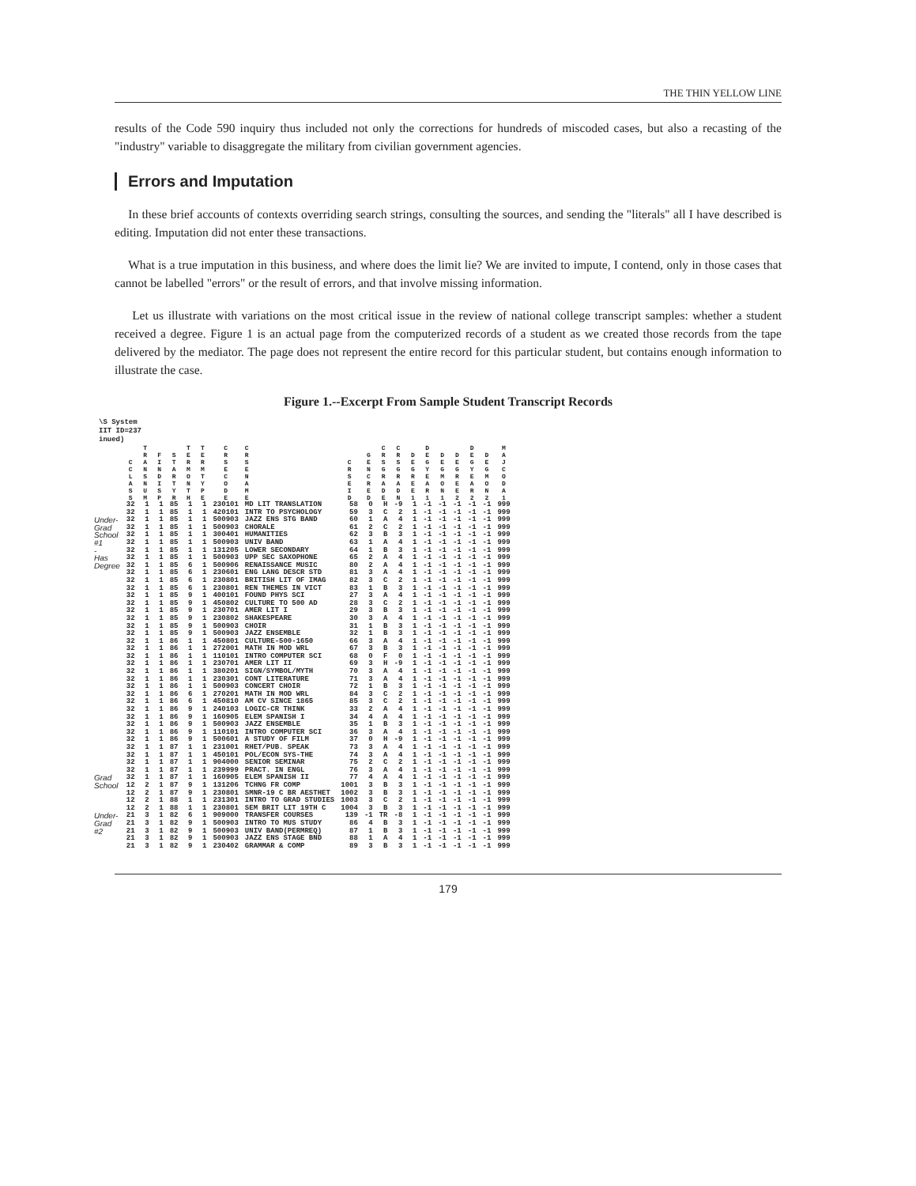THE THIN YELLOW LINE
results of the Code 590 inquiry thus included not only the corrections for hundreds of miscoded cases, but also a recasting of the "industry" variable to disaggregate the military from civilian government agencies.
Errors and Imputation
In these brief accounts of contexts overriding search strings, consulting the sources, and sending the "literals" all I have described is editing. Imputation did not enter these transactions.
What is a true imputation in this business, and where does the limit lie? We are invited to impute, I contend, only in those cases that cannot be labelled "errors" or the result of errors, and that involve missing information.
Let us illustrate with variations on the most critical issue in the review of national college transcript samples: whether a student received a degree. Figure 1 is an actual page from the computerized records of a student as we created those records from the tape delivered by the mediator. The page does not represent the entire record for this particular student, but contains enough information to illustrate the case.
Figure 1.--Excerpt From Sample Student Transcript Records
\S System
IIT ID=237
inued)
| | C C L A S S | T R A N S N U M | F I N D I S P | S T A R T Y R | T E R M O N T H | T E R M T Y P E | C R S E C O D E | C R S E N A M E | C R S E I D | G E N C R E D | C R S G R A D E | C R S G R A D N | D E G R E E 1 | D E G Y E A R 1 | D E G M O N 1 | D E G R E E 2 | D E G Y E A R 2 | D E G M O N 2 | M A J C O D A 1 |
| --- | --- | --- | --- | --- | --- | --- | --- | --- | --- | --- | --- | --- | --- | --- | --- | --- | --- | --- | --- |
| | 32 | 1 | 1 | 85 | 1 | 1 | 230101 | MD LIT TRANSLATION | 58 | 0 | H | -9 | 1 | -1 | -1 | -1 | -1 | -1 | 999 |
| | 32 | 1 | 1 | 85 | 1 | 1 | 420101 | INTR TO PSYCHOLOGY | 59 | 3 | C | 2 | 1 | -1 | -1 | -1 | -1 | -1 | 999 |
| Under- | 32 | 1 | 1 | 85 | 1 | 1 | 500903 | JAZZ ENS STG BAND | 60 | 1 | A | 4 | 1 | -1 | -1 | -1 | -1 | -1 | 999 |
| Grad | 32 | 1 | 1 | 85 | 1 | 1 | 500903 | CHORALE | 61 | 2 | C | 2 | 1 | -1 | -1 | -1 | -1 | -1 | 999 |
| School | 32 | 1 | 1 | 85 | 1 | 1 | 300401 | HUMANITIES | 62 | 3 | B | 3 | 1 | -1 | -1 | -1 | -1 | -1 | 999 |
| #1 | 32 | 1 | 1 | 85 | 1 | 1 | 500903 | UNIV BAND | 63 | 1 | A | 4 | 1 | -1 | -1 | -1 | -1 | -1 | 999 |
| - | 32 | 1 | 1 | 85 | 1 | 1 | 131205 | LOWER SECONDARY | 64 | 1 | B | 3 | 1 | -1 | -1 | -1 | -1 | -1 | 999 |
| Has | 32 | 1 | 1 | 85 | 1 | 1 | 500903 | UPP SEC SAXOPHONE | 65 | 2 | A | 4 | 1 | -1 | -1 | -1 | -1 | -1 | 999 |
| Degree | 32 | 1 | 1 | 85 | 6 | 1 | 500906 | RENAISSANCE MUSIC | 80 | 2 | A | 4 | 1 | -1 | -1 | -1 | -1 | -1 | 999 |
| | 32 | 1 | 1 | 85 | 6 | 1 | 230601 | ENG LANG DESCR STD | 81 | 3 | A | 4 | 1 | -1 | -1 | -1 | -1 | -1 | 999 |
| | 32 | 1 | 1 | 85 | 6 | 1 | 230801 | BRITISH LIT OF IMAG | 82 | 3 | C | 2 | 1 | -1 | -1 | -1 | -1 | -1 | 999 |
| | 32 | 1 | 1 | 85 | 6 | 1 | 230801 | REN THEMES IN VICT | 83 | 1 | B | 3 | 1 | -1 | -1 | -1 | -1 | -1 | 999 |
| | 32 | 1 | 1 | 85 | 9 | 1 | 400101 | FOUND PHYS SCI | 27 | 3 | A | 4 | 1 | -1 | -1 | -1 | -1 | -1 | 999 |
| | 32 | 1 | 1 | 85 | 9 | 1 | 450802 | CULTURE TO 500 AD | 28 | 3 | C | 2 | 1 | -1 | -1 | -1 | -1 | -1 | 999 |
| | 32 | 1 | 1 | 85 | 9 | 1 | 230701 | AMER LIT I | 29 | 3 | B | 3 | 1 | -1 | -1 | -1 | -1 | -1 | 999 |
| | 32 | 1 | 1 | 85 | 9 | 1 | 230802 | SHAKESPEARE | 30 | 3 | A | 4 | 1 | -1 | -1 | -1 | -1 | -1 | 999 |
| | 32 | 1 | 1 | 85 | 9 | 1 | 500903 | CHOIR | 31 | 1 | B | 3 | 1 | -1 | -1 | -1 | -1 | -1 | 999 |
| | 32 | 1 | 1 | 85 | 9 | 1 | 500903 | JAZZ ENSEMBLE | 32 | 1 | B | 3 | 1 | -1 | -1 | -1 | -1 | -1 | 999 |
| | 32 | 1 | 1 | 86 | 1 | 1 | 450801 | CULTURE-500-1650 | 66 | 3 | A | 4 | 1 | -1 | -1 | -1 | -1 | -1 | 999 |
| | 32 | 1 | 1 | 86 | 1 | 1 | 272001 | MATH IN MOD WRL | 67 | 3 | B | 3 | 1 | -1 | -1 | -1 | -1 | -1 | 999 |
| | 32 | 1 | 1 | 86 | 1 | 1 | 110101 | INTRO COMPUTER SCI | 68 | 0 | F | 0 | 1 | -1 | -1 | -1 | -1 | -1 | 999 |
| | 32 | 1 | 1 | 86 | 1 | 1 | 230701 | AMER LIT II | 69 | 3 | H | -9 | 1 | -1 | -1 | -1 | -1 | -1 | 999 |
| | 32 | 1 | 1 | 86 | 1 | 1 | 380201 | SIGN/SYMBOL/MYTH | 70 | 3 | A | 4 | 1 | -1 | -1 | -1 | -1 | -1 | 999 |
| | 32 | 1 | 1 | 86 | 1 | 1 | 230301 | CONT LITERATURE | 71 | 3 | A | 4 | 1 | -1 | -1 | -1 | -1 | -1 | 999 |
| | 32 | 1 | 1 | 86 | 1 | 1 | 500903 | CONCERT CHOIR | 72 | 1 | B | 3 | 1 | -1 | -1 | -1 | -1 | -1 | 999 |
| | 32 | 1 | 1 | 86 | 6 | 1 | 270201 | MATH IN MOD WRL | 84 | 3 | C | 2 | 1 | -1 | -1 | -1 | -1 | -1 | 999 |
| | 32 | 1 | 1 | 86 | 6 | 1 | 450810 | AM CV SINCE 1865 | 85 | 3 | C | 2 | 1 | -1 | -1 | -1 | -1 | -1 | 999 |
| | 32 | 1 | 1 | 86 | 9 | 1 | 240103 | LOGIC-CR THINK | 33 | 2 | A | 4 | 1 | -1 | -1 | -1 | -1 | -1 | 999 |
| | 32 | 1 | 1 | 86 | 9 | 1 | 160905 | ELEM SPANISH I | 34 | 4 | A | 4 | 1 | -1 | -1 | -1 | -1 | -1 | 999 |
| | 32 | 1 | 1 | 86 | 9 | 1 | 500903 | JAZZ ENSEMBLE | 35 | 1 | B | 3 | 1 | -1 | -1 | -1 | -1 | -1 | 999 |
| | 32 | 1 | 1 | 86 | 9 | 1 | 110101 | INTRO COMPUTER SCI | 36 | 3 | A | 4 | 1 | -1 | -1 | -1 | -1 | -1 | 999 |
| | 32 | 1 | 1 | 86 | 9 | 1 | 500601 | A STUDY OF FILM | 37 | 0 | H | -9 | 1 | -1 | -1 | -1 | -1 | -1 | 999 |
| | 32 | 1 | 1 | 87 | 1 | 1 | 231001 | RHET/PUB. SPEAK | 73 | 3 | A | 4 | 1 | -1 | -1 | -1 | -1 | -1 | 999 |
| | 32 | 1 | 1 | 87 | 1 | 1 | 450101 | POL/ECON SYS-THE | 74 | 3 | A | 4 | 1 | -1 | -1 | -1 | -1 | -1 | 999 |
| | 32 | 1 | 1 | 87 | 1 | 1 | 904000 | SENIOR SEMINAR | 75 | 2 | C | 2 | 1 | -1 | -1 | -1 | -1 | -1 | 999 |
| | 32 | 1 | 1 | 87 | 1 | 1 | 239999 | PRACT. IN ENGL | 76 | 3 | A | 4 | 1 | -1 | -1 | -1 | -1 | -1 | 999 |
| Grad | 32 | 1 | 1 | 87 | 1 | 1 | 160905 | ELEM SPANISH II | 77 | 4 | A | 4 | 1 | -1 | -1 | -1 | -1 | -1 | 999 |
| School | 12 | 2 | 1 | 87 | 9 | 1 | 131206 | TCHNG FR COMP | 1001 | 3 | B | 3 | 1 | -1 | -1 | -1 | -1 | -1 | 999 |
| | 12 | 2 | 1 | 87 | 9 | 1 | 230801 | SMNR-19 C BR AESTHET | 1002 | 3 | B | 3 | 1 | -1 | -1 | -1 | -1 | -1 | 999 |
| | 12 | 2 | 1 | 88 | 1 | 1 | 231301 | INTRO TO GRAD STUDIES | 1003 | 3 | C | 2 | 1 | -1 | -1 | -1 | -1 | -1 | 999 |
| | 12 | 2 | 1 | 88 | 1 | 1 | 230801 | SEM BRIT LIT 19TH C | 1004 | 3 | B | 3 | 1 | -1 | -1 | -1 | -1 | -1 | 999 |
| Under- | 21 | 3 | 1 | 82 | 6 | 1 | 909000 | TRANSFER COURSES | 139 | -1 | TR | -8 | 1 | -1 | -1 | -1 | -1 | -1 | 999 |
| Grad | 21 | 3 | 1 | 82 | 9 | 1 | 500903 | INTRO TO MUS STUDY | 86 | 4 | B | 3 | 1 | -1 | -1 | -1 | -1 | -1 | 999 |
| #2 | 21 | 3 | 1 | 82 | 9 | 1 | 500903 | UNIV BAND(PERMREQ) | 87 | 1 | B | 3 | 1 | -1 | -1 | -1 | -1 | -1 | 999 |
| | 21 | 3 | 1 | 82 | 9 | 1 | 500903 | JAZZ ENS STAGE BND | 88 | 1 | A | 4 | 1 | -1 | -1 | -1 | -1 | -1 | 999 |
| | 21 | 3 | 1 | 82 | 9 | 1 | 230402 | GRAMMAR & COMP | 89 | 3 | B | 3 | 1 | -1 | -1 | -1 | -1 | -1 | 999 |
179